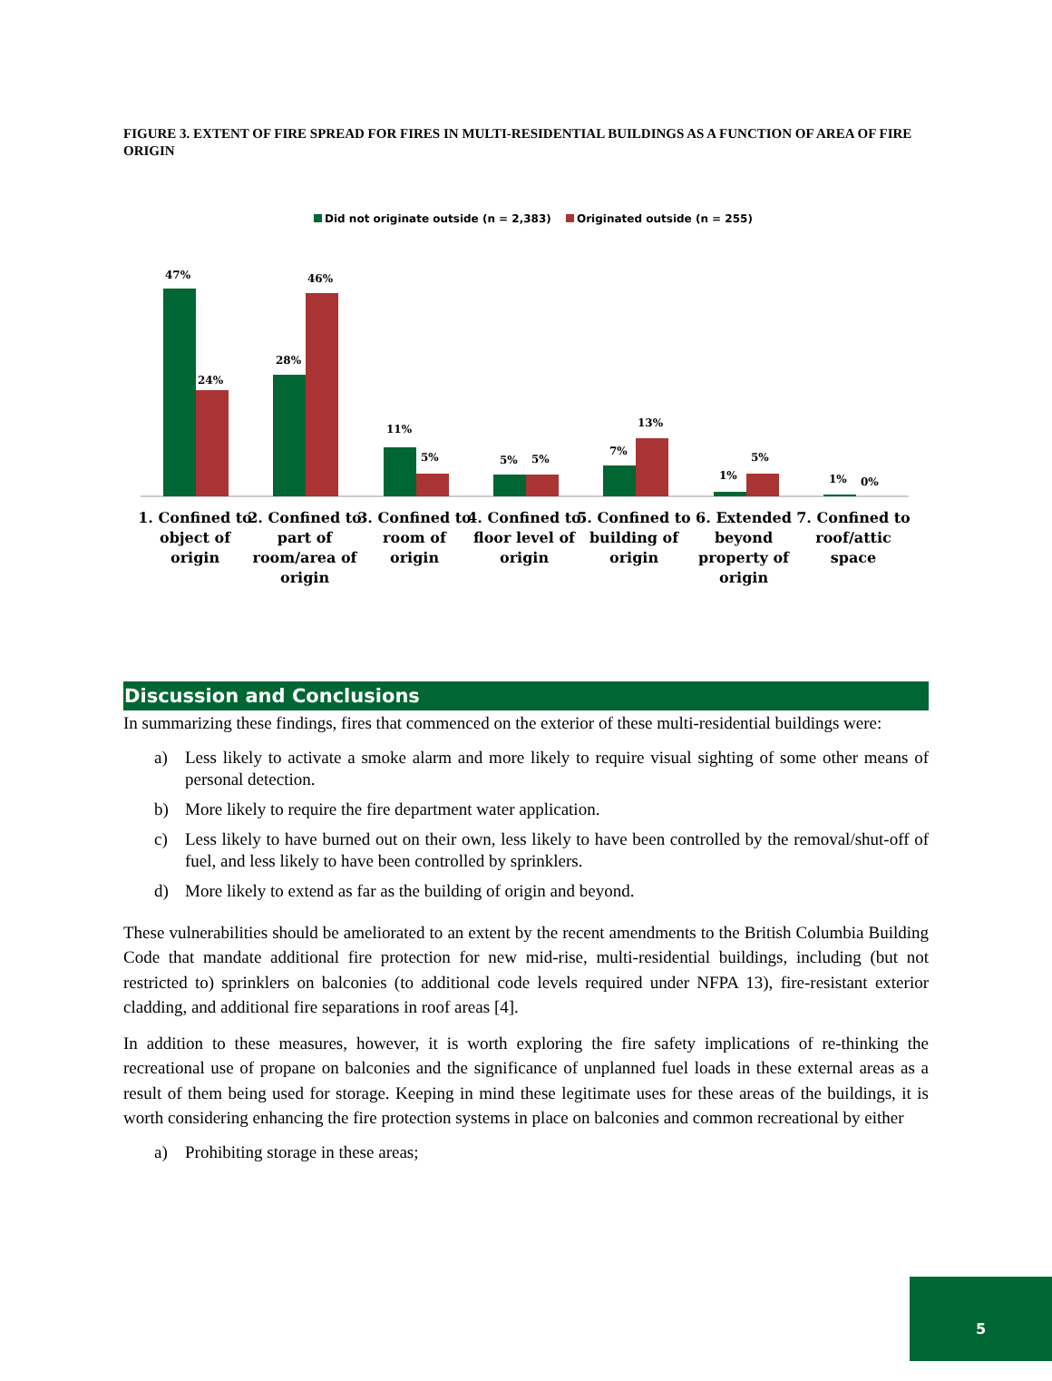FIGURE 3. EXTENT OF FIRE SPREAD FOR FIRES IN MULTI-RESIDENTIAL BUILDINGS AS A FUNCTION OF AREA OF FIRE ORIGIN
Did not originate outside (n = 2,383)
Originated outside (n = 255)
47%
24%
28%
46%
11%
5%
5%
5%
7%
13%
1%
5%
1%
0%
1. Confined to
object of
origin
2. Confined to
part of
room/area of
origin
3. Confined to
room of
origin
4. Confined to
floor level of
origin
5. Confined to
building of
origin
6. Extended
beyond
property of
origin
7. Confined to
roof/attic
space
Discussion and Conclusions
In summarizing these findings, fires that commenced on the exterior of these multi-residential buildings were:
a) Less likely to activate a smoke alarm and more likely to require visual sighting of some other means of personal detection.
b) More likely to require the fire department water application.
c) Less likely to have burned out on their own, less likely to have been controlled by the removal/shut-off of fuel, and less likely to have been controlled by sprinklers.
d) More likely to extend as far as the building of origin and beyond.
These vulnerabilities should be ameliorated to an extent by the recent amendments to the British Columbia Building Code that mandate additional fire protection for new mid-rise, multi-residential buildings, including (but not restricted to) sprinklers on balconies (to additional code levels required under NFPA 13), fire-resistant exterior cladding, and additional fire separations in roof areas [4].
In addition to these measures, however, it is worth exploring the fire safety implications of re-thinking the recreational use of propane on balconies and the significance of unplanned fuel loads in these external areas as a result of them being used for storage. Keeping in mind these legitimate uses for these areas of the buildings, it is worth considering enhancing the fire protection systems in place on balconies and common recreational by either
a) Prohibiting storage in these areas;
5